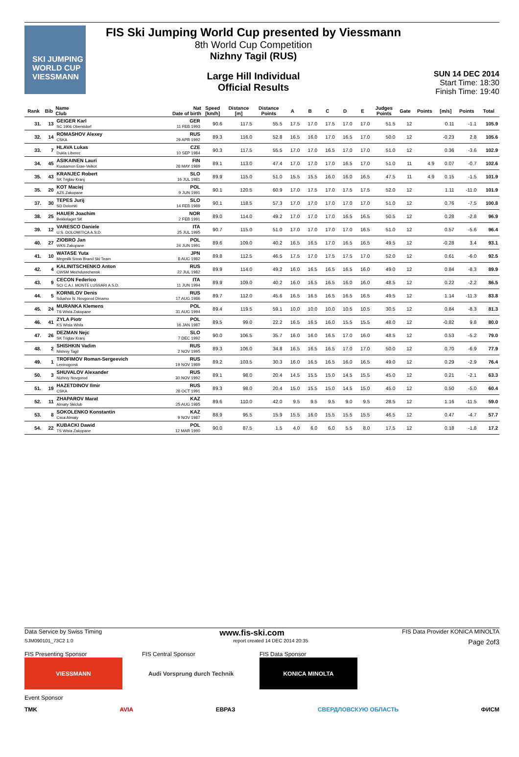SKI JUMPING WORLD CUP
VIESSMANN
FIS Ski Jumping World Cup presented by Viessmann
8th World Cup Competition
Nizhny Tagil (RUS)
Large Hill Individual
Official Results
SUN 14 DEC 2014
Start Time: 18:30
Finish Time: 19:40
| Rank | Bib | Name Club | Nat Date of birth | Speed [km/h] | Distance [m] | Distance Points | A | B | C | D | E | Judges Points | Gate | Points | [m/s] | Points | Total |
| --- | --- | --- | --- | --- | --- | --- | --- | --- | --- | --- | --- | --- | --- | --- | --- | --- | --- |
| 31. | 13 | GEIGER Karl SC 1906 Oberstdorf | GER 11 FEB 1993 | 90.6 | 117.5 | 55.5 | 17.5 | 17.0 | 17.5 | 17.0 | 17.0 | 51.5 | 12 | | 0.11 | -1.1 | 105.9 |
| 32. | 14 | ROMASHOV Alexey CSKA | RUS 29 APR 1992 | 89.3 | 116.0 | 52.8 | 16.5 | 16.0 | 17.0 | 16.5 | 17.0 | 50.0 | 12 | | -0.23 | 2.8 | 105.6 |
| 33. | 7 | HLAVA Lukas Dukla Liberec | CZE 10 SEP 1984 | 90.3 | 117.5 | 55.5 | 17.0 | 17.0 | 16.5 | 17.0 | 17.0 | 51.0 | 12 | | 0.36 | -3.6 | 102.9 |
| 34. | 45 | ASIKAINEN Lauri Kuusamon Erae-Veikot | FIN 28 MAY 1989 | 89.1 | 113.0 | 47.4 | 17.0 | 17.0 | 17.0 | 16.5 | 17.0 | 51.0 | 11 | 4.9 | 0.07 | -0.7 | 102.6 |
| 35. | 43 | KRANJEC Robert SK Triglav Kranj | SLO 16 JUL 1981 | 89.9 | 115.0 | 51.0 | 15.5 | 15.5 | 16.0 | 16.0 | 16.5 | 47.5 | 11 | 4.9 | 0.15 | -1.5 | 101.9 |
| 35. | 20 | KOT Maciej AZS Zakopane | POL 9 JUN 1991 | 90.1 | 120.5 | 60.9 | 17.0 | 17.5 | 17.0 | 17.5 | 17.5 | 52.0 | 12 | | 1.11 | -11.0 | 101.9 |
| 37. | 30 | TEPES Jurij SD Dolomiti | SLO 14 FEB 1989 | 90.1 | 118.5 | 57.3 | 17.0 | 17.0 | 17.0 | 17.0 | 17.0 | 51.0 | 12 | | 0.76 | -7.5 | 100.8 |
| 38. | 25 | HAUER Joachim Bekkelaget SK | NOR 2 FEB 1991 | 89.0 | 114.0 | 49.2 | 17.0 | 17.0 | 17.0 | 16.5 | 16.5 | 50.5 | 12 | | 0.28 | -2.8 | 96.9 |
| 39. | 12 | VARESCO Daniele U.S. DOLOMITICA A.S.D. | ITA 25 JUL 1995 | 90.7 | 115.0 | 51.0 | 17.0 | 17.0 | 17.0 | 17.0 | 16.5 | 51.0 | 12 | | 0.57 | -5.6 | 96.4 |
| 40. | 27 | ZIOBRO Jan WKS Zakopane | POL 24 JUN 1991 | 89.6 | 109.0 | 40.2 | 16.5 | 16.5 | 17.0 | 16.5 | 16.5 | 49.5 | 12 | | -0.28 | 3.4 | 93.1 |
| 41. | 10 | WATASE Yuta Megmilk Snow Brand Ski Team | JPN 8 AUG 1982 | 89.8 | 112.5 | 46.5 | 17.5 | 17.0 | 17.5 | 17.5 | 17.0 | 52.0 | 12 | | 0.61 | -6.0 | 92.5 |
| 42. | 4 | KALINITSCHENKO Anton CWSM Mezhdurechensk | RUS 22 JUL 1982 | 89.9 | 114.0 | 49.2 | 16.0 | 16.5 | 16.5 | 16.5 | 16.0 | 49.0 | 12 | | 0.84 | -8.3 | 89.9 |
| 43. | 9 | CECON Federico SCI C.A.I. MONTE LUSSARI A.S.D. | ITA 11 JUN 1994 | 89.9 | 109.0 | 40.2 | 16.0 | 16.5 | 16.5 | 16.0 | 16.0 | 48.5 | 12 | | 0.22 | -2.2 | 86.5 |
| 44. | 5 | KORNILOV Denis Sdushor N. Novgorod Dinamo | RUS 17 AUG 1986 | 89.7 | 112.0 | 45.6 | 16.5 | 16.5 | 16.5 | 16.5 | 16.5 | 49.5 | 12 | | 1.14 | -11.3 | 83.8 |
| 45. | 24 | MURANKA Klemens TS Wisla Zakopane | POL 31 AUG 1994 | 89.4 | 119.5 | 59.1 | 10.0 | 10.0 | 10.0 | 10.5 | 10.5 | 30.5 | 12 | | 0.84 | -8.3 | 81.3 |
| 46. | 41 | ZYLA Piotr KS Wisla Wisla | POL 16 JAN 1987 | 89.5 | 99.0 | 22.2 | 16.5 | 16.5 | 16.0 | 15.5 | 15.5 | 48.0 | 12 | | -0.82 | 9.8 | 80.0 |
| 47. | 26 | DEZMAN Nejc SK Triglav Kranj | SLO 7 DEC 1992 | 90.0 | 106.5 | 35.7 | 16.0 | 16.0 | 16.5 | 17.0 | 16.0 | 48.5 | 12 | | 0.53 | -5.2 | 79.0 |
| 48. | 2 | SHISHKIN Vadim Nishniy Tagil | RUS 2 NOV 1995 | 89.3 | 106.0 | 34.8 | 16.5 | 16.5 | 16.5 | 17.0 | 17.0 | 50.0 | 12 | | 0.70 | -6.9 | 77.9 |
| 49. | 1 | TROFIMOV Roman-Sergeevich Leninogorsk | RUS 19 NOV 1989 | 89.2 | 103.5 | 30.3 | 16.0 | 16.5 | 16.5 | 16.0 | 16.5 | 49.0 | 12 | | 0.29 | -2.9 | 76.4 |
| 50. | 3 | SHUVALOV Alexander Nizhniy Novgorod | RUS 30 NOV 1992 | 89.1 | 98.0 | 20.4 | 14.5 | 15.5 | 15.0 | 14.5 | 15.5 | 45.0 | 12 | | 0.21 | -2.1 | 63.3 |
| 51. | 19 | HAZETDINOV Ilmir CSKA | RUS 28 OCT 1991 | 89.3 | 98.0 | 20.4 | 15.0 | 15.5 | 15.0 | 14.5 | 15.0 | 45.0 | 12 | | 0.50 | -5.0 | 60.4 |
| 52. | 11 | ZHAPAROV Marat Almaty Skiclub | KAZ 25 AUG 1985 | 89.6 | 110.0 | 42.0 | 9.5 | 9.5 | 9.5 | 9.0 | 9.5 | 28.5 | 12 | | 1.16 | -11.5 | 59.0 |
| 53. | 8 | SOKOLENKO Konstantin Csca Almaty | KAZ 9 NOV 1987 | 88.9 | 95.5 | 15.9 | 15.5 | 16.0 | 15.5 | 15.5 | 15.5 | 46.5 | 12 | | 0.47 | -4.7 | 57.7 |
| 54. | 22 | KUBACKI Dawid TS Wisla Zakopane | POL 12 MAR 1990 | 90.0 | 87.5 | 1.5 | 4.0 | 6.0 | 6.0 | 5.5 | 8.0 | 17.5 | 12 | | 0.18 | -1.8 | 17.2 |
Data Service by Swiss Timing www.fis-ski.com FIS Data Provider KONICA MINOLTA
SJM090101_73C2 1.0 report created 14 DEC 2014 20:35 Page 2of3
FIS Presenting Sponsor
VIESSMANN
FIS Central Sponsor
Audi Vorsprung durch Technik
FIS Data Sponsor
KONICA MINOLTA
Event Sponsor
TMK AVIA ЕВРАЗ СВЕРДЛОВСКУЮ ОБЛАСТЬ ФИСМ